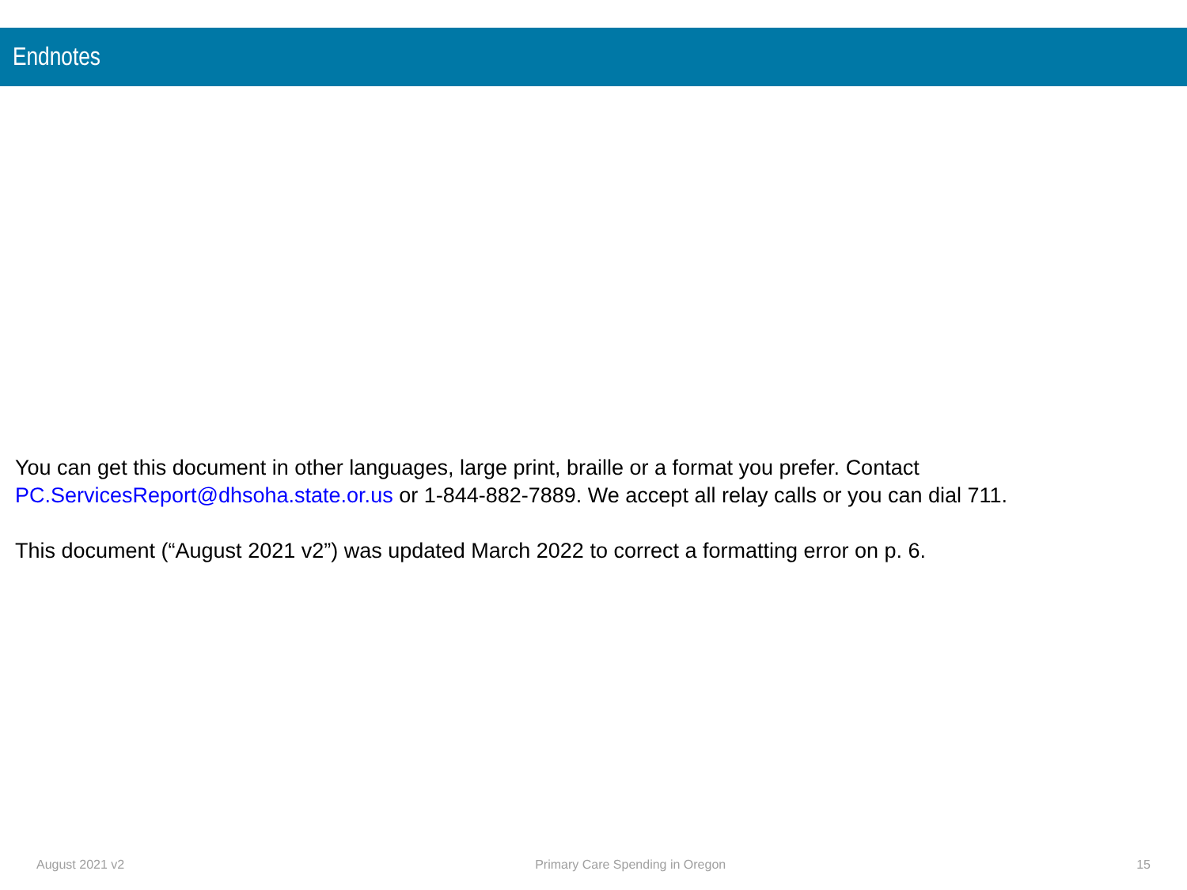Endnotes
You can get this document in other languages, large print, braille or a format you prefer. Contact
PC.ServicesReport@dhsoha.state.or.us or 1-844-882-7889. We accept all relay calls or you can dial 711.
This document (“August 2021 v2”) was updated March 2022 to correct a formatting error on p. 6.
August 2021 v2 Primary Care Spending in Oregon 15